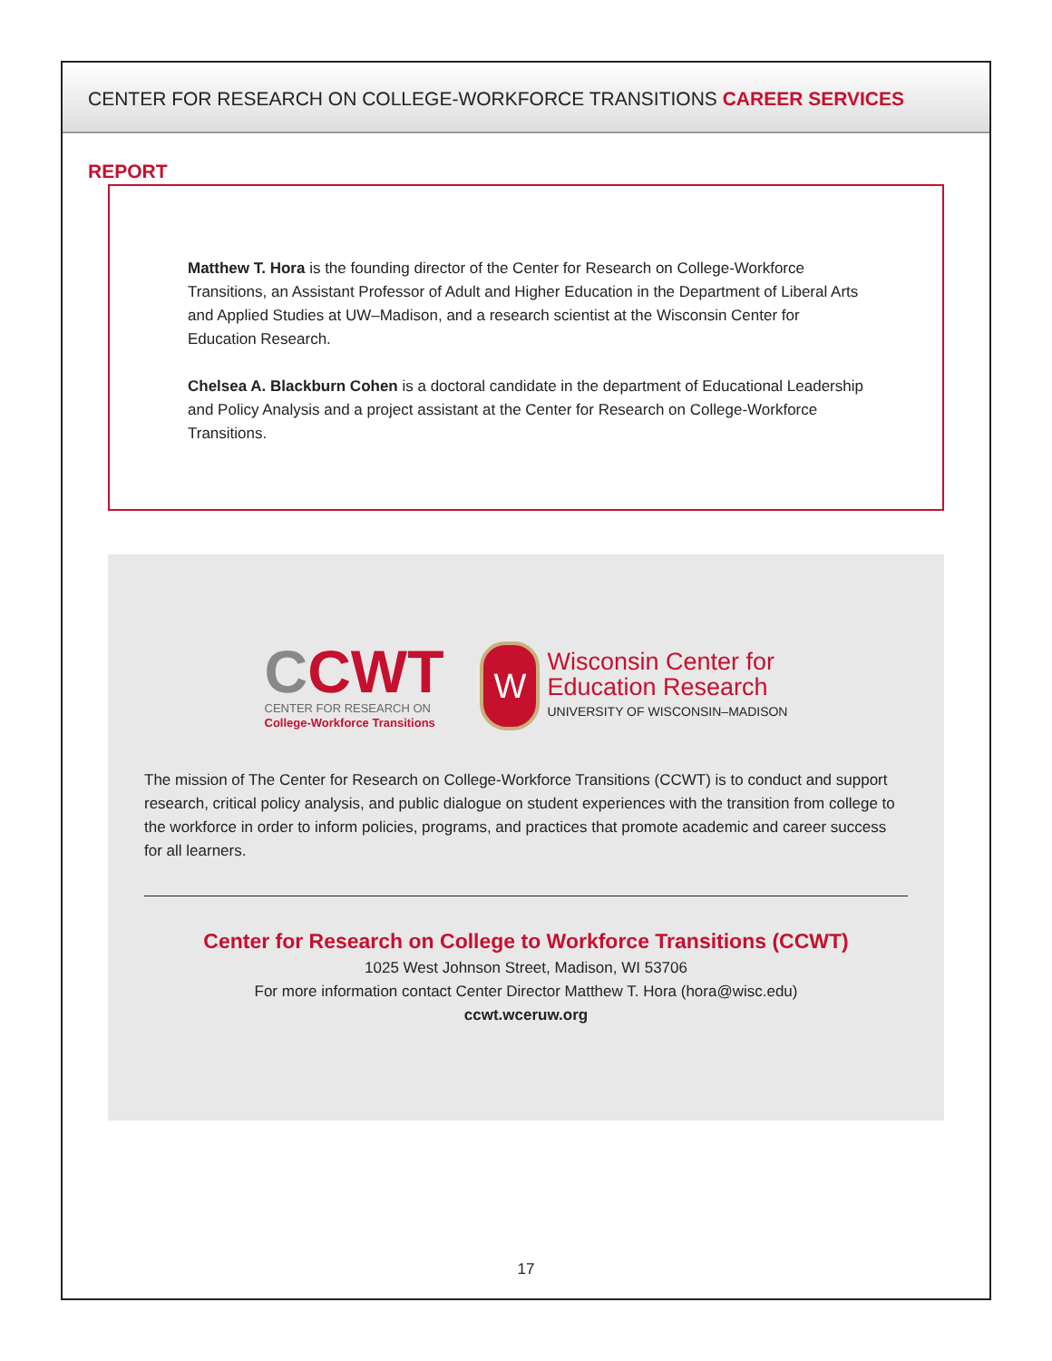CENTER FOR RESEARCH ON COLLEGE-WORKFORCE TRANSITIONS CAREER SERVICES REPORT
Matthew T. Hora is the founding director of the Center for Research on College-Workforce Transitions, an Assistant Professor of Adult and Higher Education in the Department of Liberal Arts and Applied Studies at UW–Madison, and a research scientist at the Wisconsin Center for Education Research.
Chelsea A. Blackburn Cohen is a doctoral candidate in the department of Educational Leadership and Policy Analysis and a project assistant at the Center for Research on College-Workforce Transitions.
CCWT
CENTER FOR RESEARCH ON
College-Workforce Transitions
W
Wisconsin Center for
Education Research
UNIVERSITY OF WISCONSIN–MADISON
The mission of The Center for Research on College-Workforce Transitions (CCWT) is to conduct and support research, critical policy analysis, and public dialogue on student experiences with the transition from college to the workforce in order to inform policies, programs, and practices that promote academic and career success for all learners.
Center for Research on College to Workforce Transitions (CCWT)
1025 West Johnson Street, Madison, WI 53706
For more information contact Center Director Matthew T. Hora (hora@wisc.edu)
ccwt.wceruw.org
17